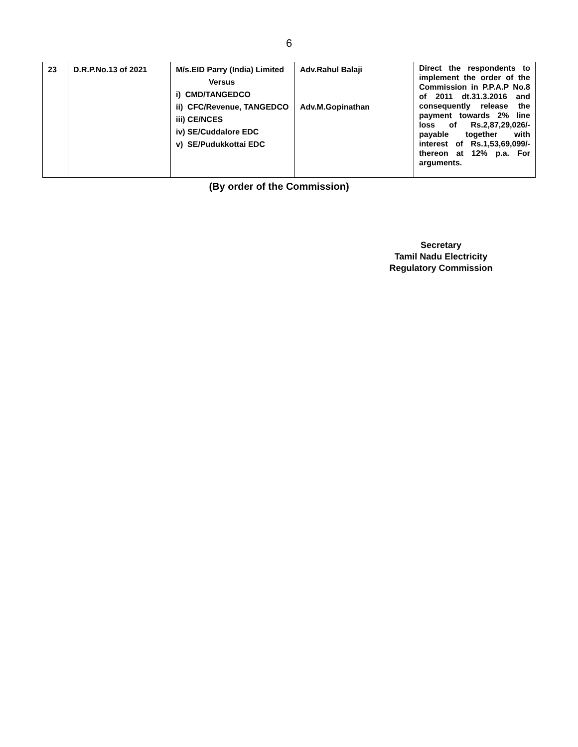6
| 23 | D.R.P.No.13 of 2021 | M/s.EID Parry (India) Limited Versus i) CMD/TANGEDCO ii) CFC/Revenue, TANGEDCO iii) CE/NCES iv) SE/Cuddalore EDC v) SE/Pudukkottai EDC | Adv.Rahul Balaji Adv.M.Gopinathan | Direct the respondents to implement the order of the Commission in P.P.A.P No.8 of 2011 dt.31.3.2016 and consequently release the payment towards 2% line loss of Rs.2,87,29,026/- payable together with interest of Rs.1,53,69,099/- thereon at 12% p.a. For arguments. |
(By order of the Commission)
Secretary
Tamil Nadu Electricity
Regulatory Commission